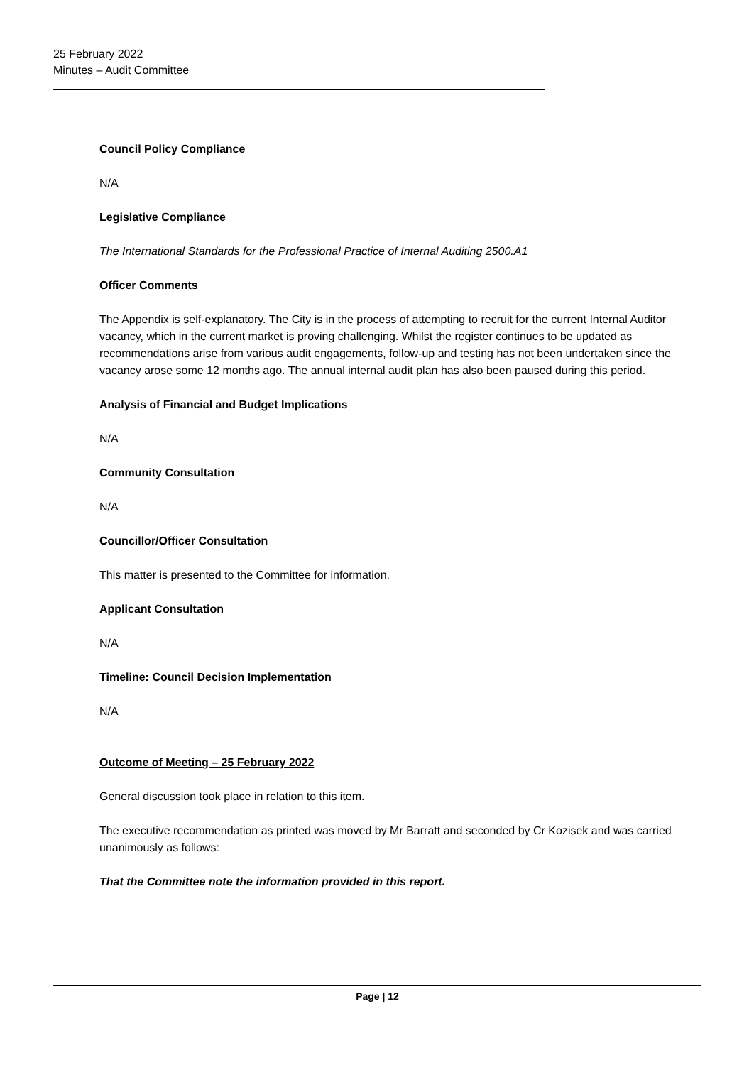25 February 2022
Minutes – Audit Committee
Council Policy Compliance
N/A
Legislative Compliance
The International Standards for the Professional Practice of Internal Auditing 2500.A1
Officer Comments
The Appendix is self-explanatory. The City is in the process of attempting to recruit for the current Internal Auditor vacancy, which in the current market is proving challenging. Whilst the register continues to be updated as recommendations arise from various audit engagements, follow-up and testing has not been undertaken since the vacancy arose some 12 months ago. The annual internal audit plan has also been paused during this period.
Analysis of Financial and Budget Implications
N/A
Community Consultation
N/A
Councillor/Officer Consultation
This matter is presented to the Committee for information.
Applicant Consultation
N/A
Timeline: Council Decision Implementation
N/A
Outcome of Meeting – 25 February 2022
General discussion took place in relation to this item.
The executive recommendation as printed was moved by Mr Barratt and seconded by Cr Kozisek and was carried unanimously as follows:
That the Committee note the information provided in this report.
Page | 12